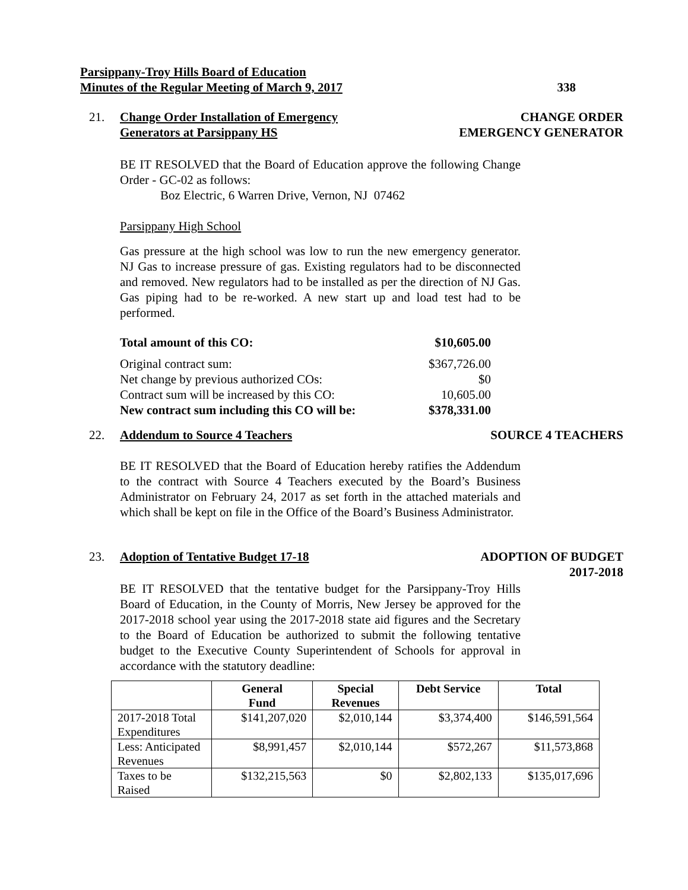338 Parsippany-Troy Hills Board of Education
Minutes of the Regular Meeting of March 9, 2017
CHANGE ORDER
EMERGENCY GENERATOR
21. Change Order Installation of Emergency
Generators at Parsippany HS
BE IT RESOLVED that the Board of Education approve the following Change Order - GC-02 as follows:
Boz Electric, 6 Warren Drive, Vernon, NJ 07462
Parsippany High School
Gas pressure at the high school was low to run the new emergency generator. NJ Gas to increase pressure of gas. Existing regulators had to be disconnected and removed. New regulators had to be installed as per the direction of NJ Gas. Gas piping had to be re-worked. A new start up and load test had to be performed.
| Total amount of this CO: | $10,605.00 |
| Original contract sum: | $367,726.00 |
| Net change by previous authorized COs: | $0 |
| Contract sum will be increased by this CO: | 10,605.00 |
| New contract sum including this CO will be: | $378,331.00 |
SOURCE 4 TEACHERS
22. Addendum to Source 4 Teachers
BE IT RESOLVED that the Board of Education hereby ratifies the Addendum to the contract with Source 4 Teachers executed by the Board’s Business Administrator on February 24, 2017 as set forth in the attached materials and which shall be kept on file in the Office of the Board’s Business Administrator.
ADOPTION OF BUDGET
2017-2018
23. Adoption of Tentative Budget 17-18
BE IT RESOLVED that the tentative budget for the Parsippany-Troy Hills Board of Education, in the County of Morris, New Jersey be approved for the 2017-2018 school year using the 2017-2018 state aid figures and the Secretary to the Board of Education be authorized to submit the following tentative budget to the Executive County Superintendent of Schools for approval in accordance with the statutory deadline:
| | General Fund | Special Revenues | Debt Service | Total |
| --- | --- | --- | --- | --- |
| 2017-2018 Total Expenditures | $141,207,020 | $2,010,144 | $3,374,400 | $146,591,564 |
| Less: Anticipated Revenues | $8,991,457 | $2,010,144 | $572,267 | $11,573,868 |
| Taxes to be Raised | $132,215,563 | $0 | $2,802,133 | $135,017,696 |